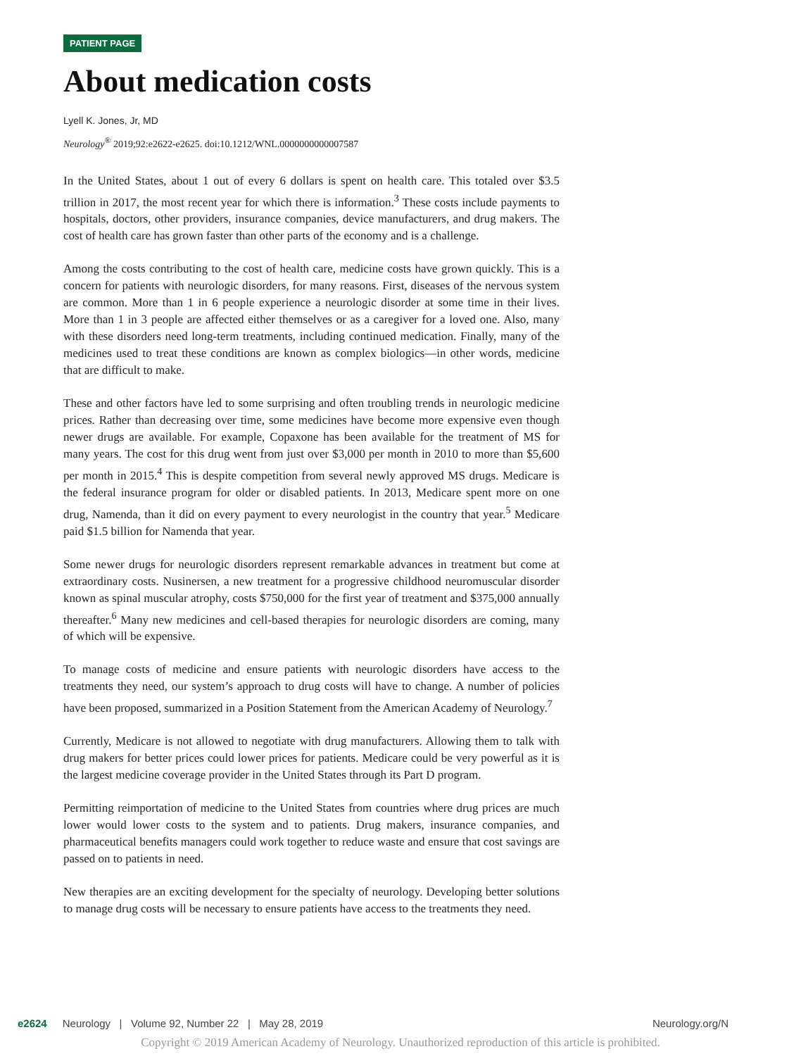PATIENT PAGE
About medication costs
Lyell K. Jones, Jr, MD
Neurology<sup>®</sup> 2019;92:e2622-e2625. doi:10.1212/WNL.0000000000007587
In the United States, about 1 out of every 6 dollars is spent on health care. This totaled over $3.5 trillion in 2017, the most recent year for which there is information.<sup>3</sup> These costs include payments to hospitals, doctors, other providers, insurance companies, device manufacturers, and drug makers. The cost of health care has grown faster than other parts of the economy and is a challenge.
Among the costs contributing to the cost of health care, medicine costs have grown quickly. This is a concern for patients with neurologic disorders, for many reasons. First, diseases of the nervous system are common. More than 1 in 6 people experience a neurologic disorder at some time in their lives. More than 1 in 3 people are affected either themselves or as a caregiver for a loved one. Also, many with these disorders need long-term treatments, including continued medication. Finally, many of the medicines used to treat these conditions are known as complex biologics—in other words, medicine that are difficult to make.
These and other factors have led to some surprising and often troubling trends in neurologic medicine prices. Rather than decreasing over time, some medicines have become more expensive even though newer drugs are available. For example, Copaxone has been available for the treatment of MS for many years. The cost for this drug went from just over $3,000 per month in 2010 to more than $5,600 per month in 2015.<sup>4</sup> This is despite competition from several newly approved MS drugs. Medicare is the federal insurance program for older or disabled patients. In 2013, Medicare spent more on one drug, Namenda, than it did on every payment to every neurologist in the country that year.<sup>5</sup> Medicare paid $1.5 billion for Namenda that year.
Some newer drugs for neurologic disorders represent remarkable advances in treatment but come at extraordinary costs. Nusinersen, a new treatment for a progressive childhood neuromuscular disorder known as spinal muscular atrophy, costs $750,000 for the first year of treatment and $375,000 annually thereafter.<sup>6</sup> Many new medicines and cell-based therapies for neurologic disorders are coming, many of which will be expensive.
To manage costs of medicine and ensure patients with neurologic disorders have access to the treatments they need, our system’s approach to drug costs will have to change. A number of policies have been proposed, summarized in a Position Statement from the American Academy of Neurology.<sup>7</sup>
Currently, Medicare is not allowed to negotiate with drug manufacturers. Allowing them to talk with drug makers for better prices could lower prices for patients. Medicare could be very powerful as it is the largest medicine coverage provider in the United States through its Part D program.
Permitting reimportation of medicine to the United States from countries where drug prices are much lower would lower costs to the system and to patients. Drug makers, insurance companies, and pharmaceutical benefits managers could work together to reduce waste and ensure that cost savings are passed on to patients in need.
New therapies are an exciting development for the specialty of neurology. Developing better solutions to manage drug costs will be necessary to ensure patients have access to the treatments they need.
e2624 Neurology | Volume 92, Number 22 | May 28, 2019 Neurology.org/N
Copyright © 2019 American Academy of Neurology. Unauthorized reproduction of this article is prohibited.